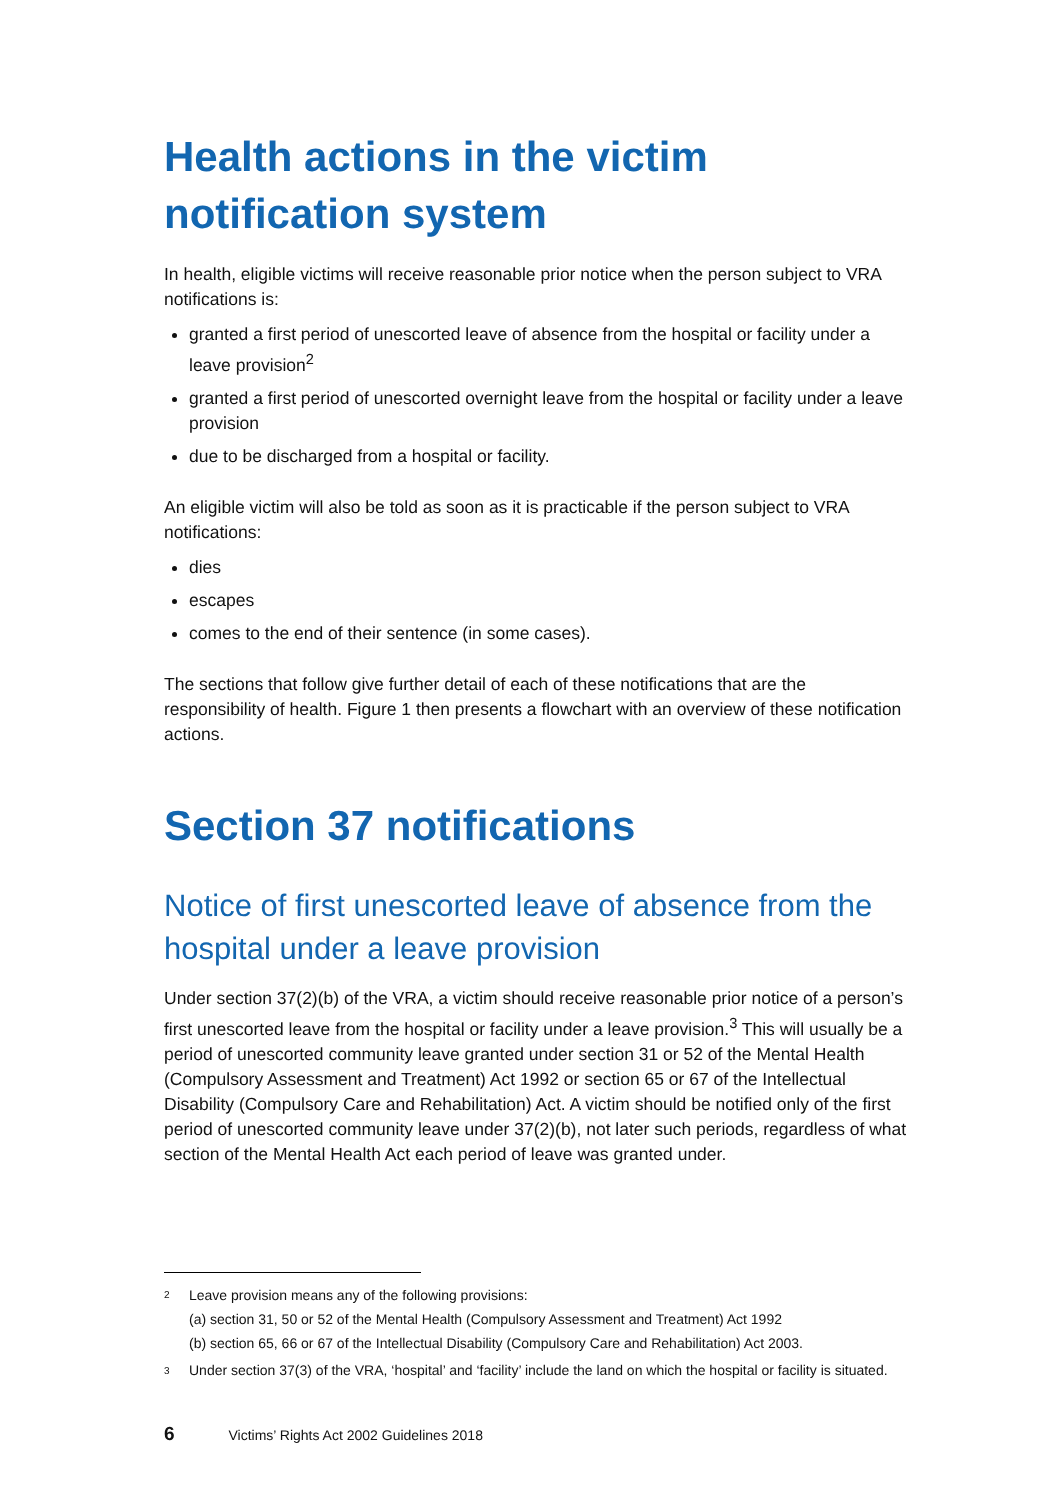Health actions in the victim notification system
In health, eligible victims will receive reasonable prior notice when the person subject to VRA notifications is:
granted a first period of unescorted leave of absence from the hospital or facility under a leave provision<sup>2</sup>
granted a first period of unescorted overnight leave from the hospital or facility under a leave provision
due to be discharged from a hospital or facility.
An eligible victim will also be told as soon as it is practicable if the person subject to VRA notifications:
dies
escapes
comes to the end of their sentence (in some cases).
The sections that follow give further detail of each of these notifications that are the responsibility of health. Figure 1 then presents a flowchart with an overview of these notification actions.
Section 37 notifications
Notice of first unescorted leave of absence from the hospital under a leave provision
Under section 37(2)(b) of the VRA, a victim should receive reasonable prior notice of a person’s first unescorted leave from the hospital or facility under a leave provision.<sup>3</sup> This will usually be a period of unescorted community leave granted under section 31 or 52 of the Mental Health (Compulsory Assessment and Treatment) Act 1992 or section 65 or 67 of the Intellectual Disability (Compulsory Care and Rehabilitation) Act. A victim should be notified only of the first period of unescorted community leave under 37(2)(b), not later such periods, regardless of what section of the Mental Health Act each period of leave was granted under.
2 Leave provision means any of the following provisions:
(a) section 31, 50 or 52 of the Mental Health (Compulsory Assessment and Treatment) Act 1992
(b) section 65, 66 or 67 of the Intellectual Disability (Compulsory Care and Rehabilitation) Act 2003.
3 Under section 37(3) of the VRA, ‘hospital’ and ‘facility’ include the land on which the hospital or facility is situated.
6 Victims’ Rights Act 2002 Guidelines 2018